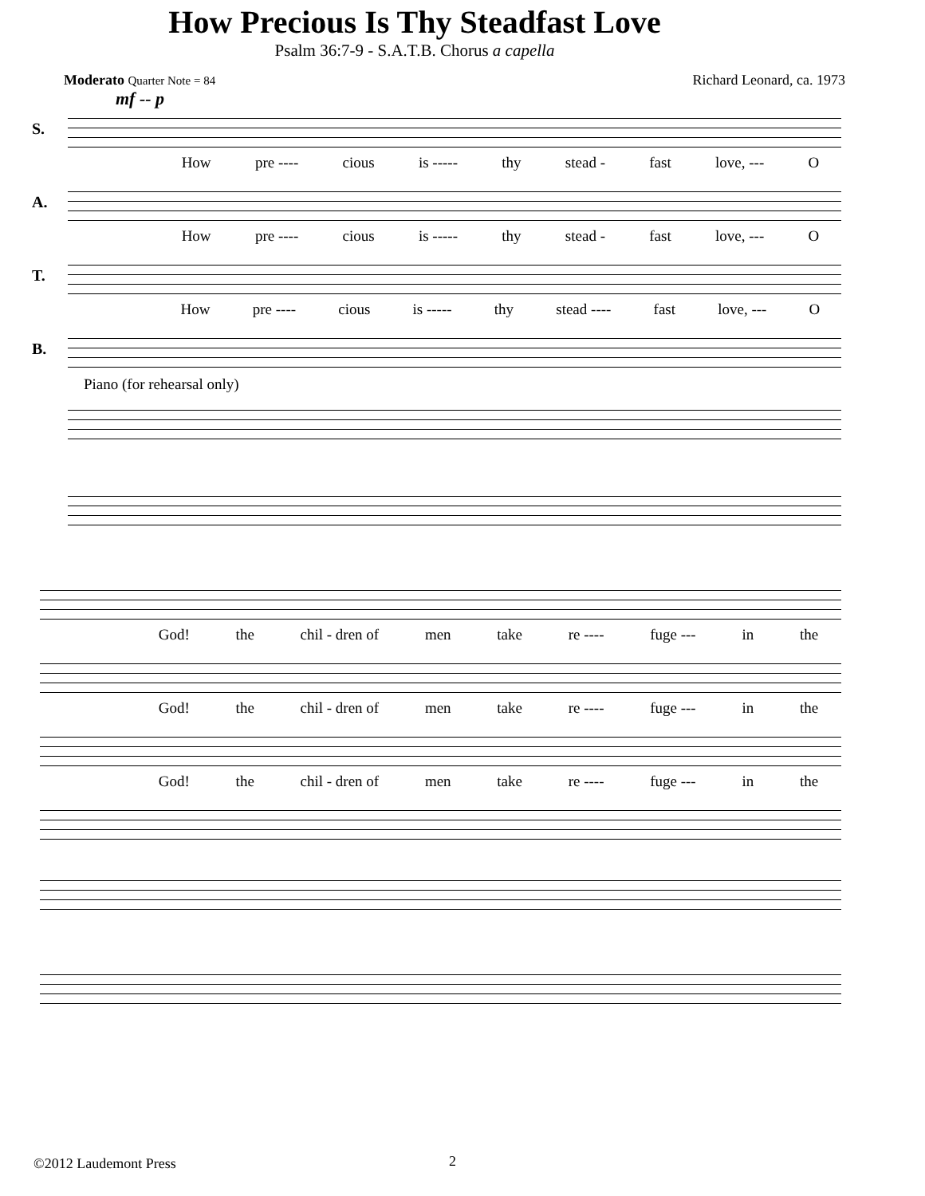How Precious Is Thy Steadfast Love
Psalm 36:7-9 - S.A.T.B. Chorus a capella
Moderato Quarter Note = 84 Richard Leonard, ca. 1973
mf -- p
S.
How pre ---- cious is ----- thy stead - fast love, --- O
A.
How pre ---- cious is ----- thy stead - fast love, --- O
T.
How pre ---- cious is ----- thy stead ---- fast love, --- O
B.
Piano (for rehearsal only)
God! the chil - dren of men take re ---- fuge --- in the
God! the chil - dren of men take re ---- fuge --- in the
God! the chil - dren of men take re ---- fuge --- in the
©2012 Laudemont Press 2